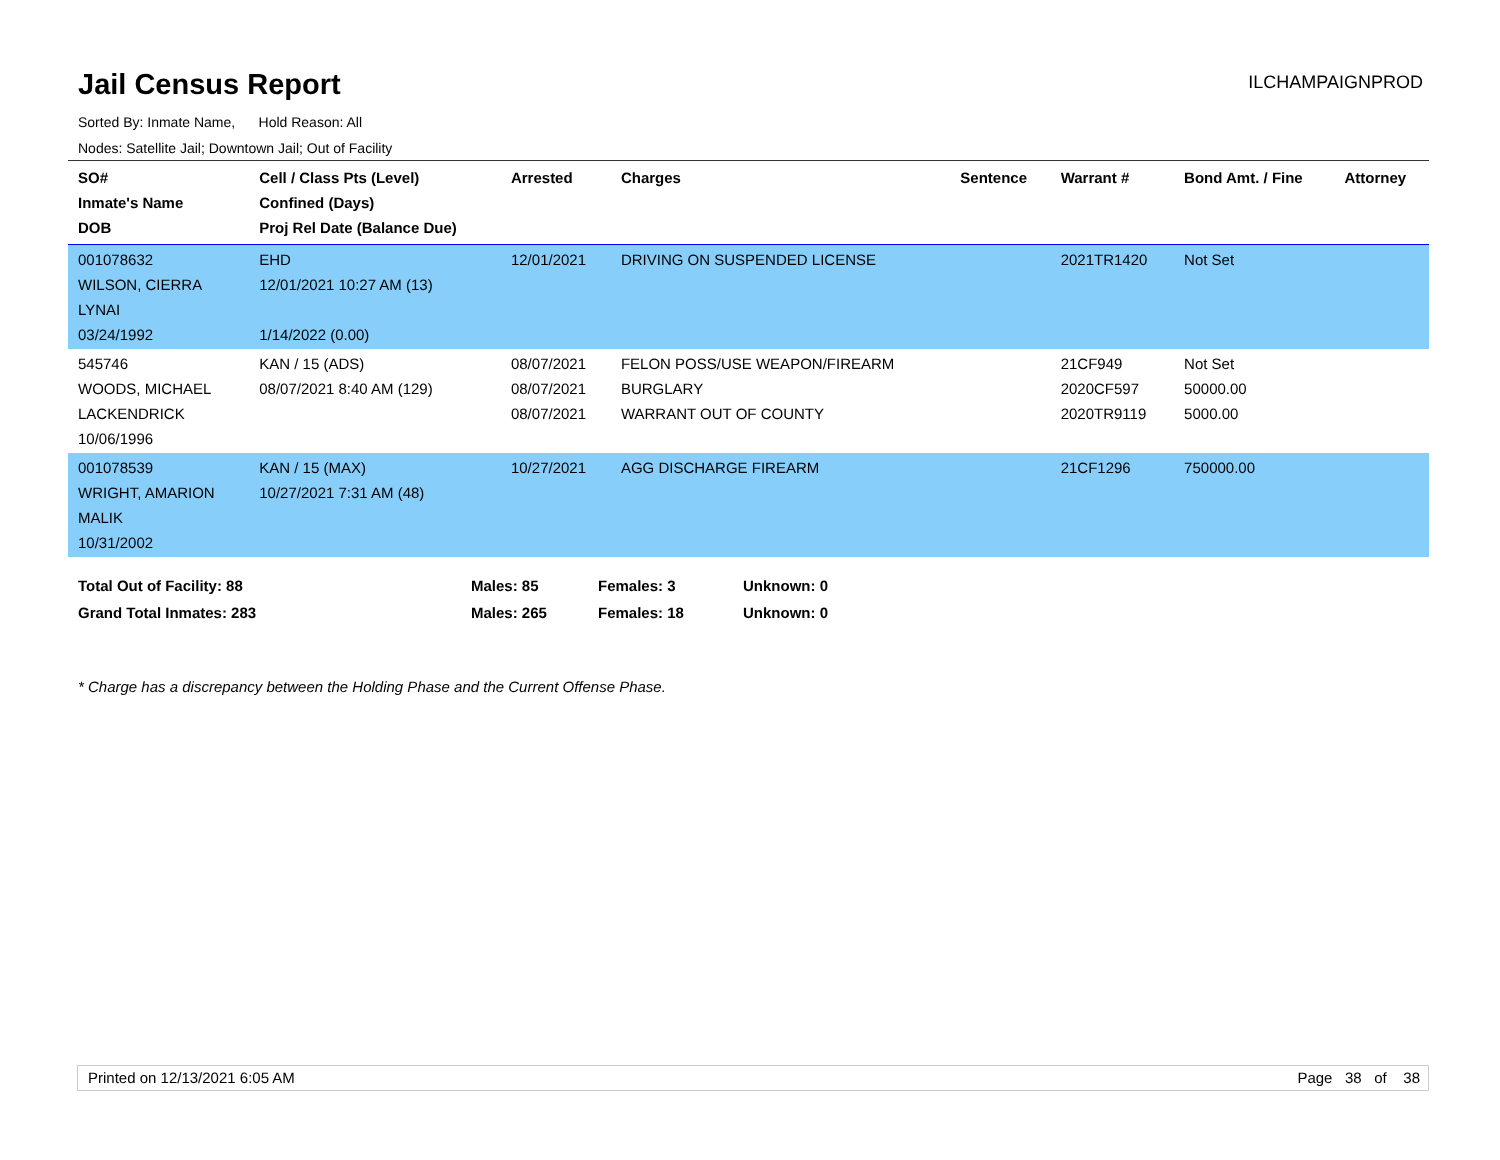Jail Census Report
ILCHAMPAIGNPROD
Sorted By: Inmate Name, Hold Reason: All
Nodes: Satellite Jail; Downtown Jail; Out of Facility
| SO# Inmate's Name DOB | Cell / Class Pts (Level) Confined (Days) Proj Rel Date (Balance Due) | Arrested | Charges | Sentence | Warrant # | Bond Amt. / Fine | Attorney |
| --- | --- | --- | --- | --- | --- | --- | --- |
| 001078632 WILSON, CIERRA LYNAI 03/24/1992 | EHD 12/01/2021 10:27 AM (13) 1/14/2022 (0.00) | 12/01/2021 | DRIVING ON SUSPENDED LICENSE | | 2021TR1420 | Not Set | |
| 545746 WOODS, MICHAEL LACKENDRICK 10/06/1996 | KAN / 15 (ADS) 08/07/2021 8:40 AM (129) | 08/07/2021 08/07/2021 08/07/2021 | FELON POSS/USE WEAPON/FIREARM BURGLARY WARRANT OUT OF COUNTY | | 21CF949 2020CF597 2020TR9119 | Not Set 50000.00 5000.00 | |
| 001078539 WRIGHT, AMARION MALIK 10/31/2002 | KAN / 15 (MAX) 10/27/2021 7:31 AM (48) | 10/27/2021 | AGG DISCHARGE FIREARM | | 21CF1296 | 750000.00 | |
| Total Out of Facility: 88 | Males: 85 | Females: 3 | Unknown: 0 |
| Grand Total Inmates: 283 | Males: 265 | Females: 18 | Unknown: 0 |
* Charge has a discrepancy between the Holding Phase and the Current Offense Phase.
Printed on 12/13/2021 6:05 AM Page 38 of 38